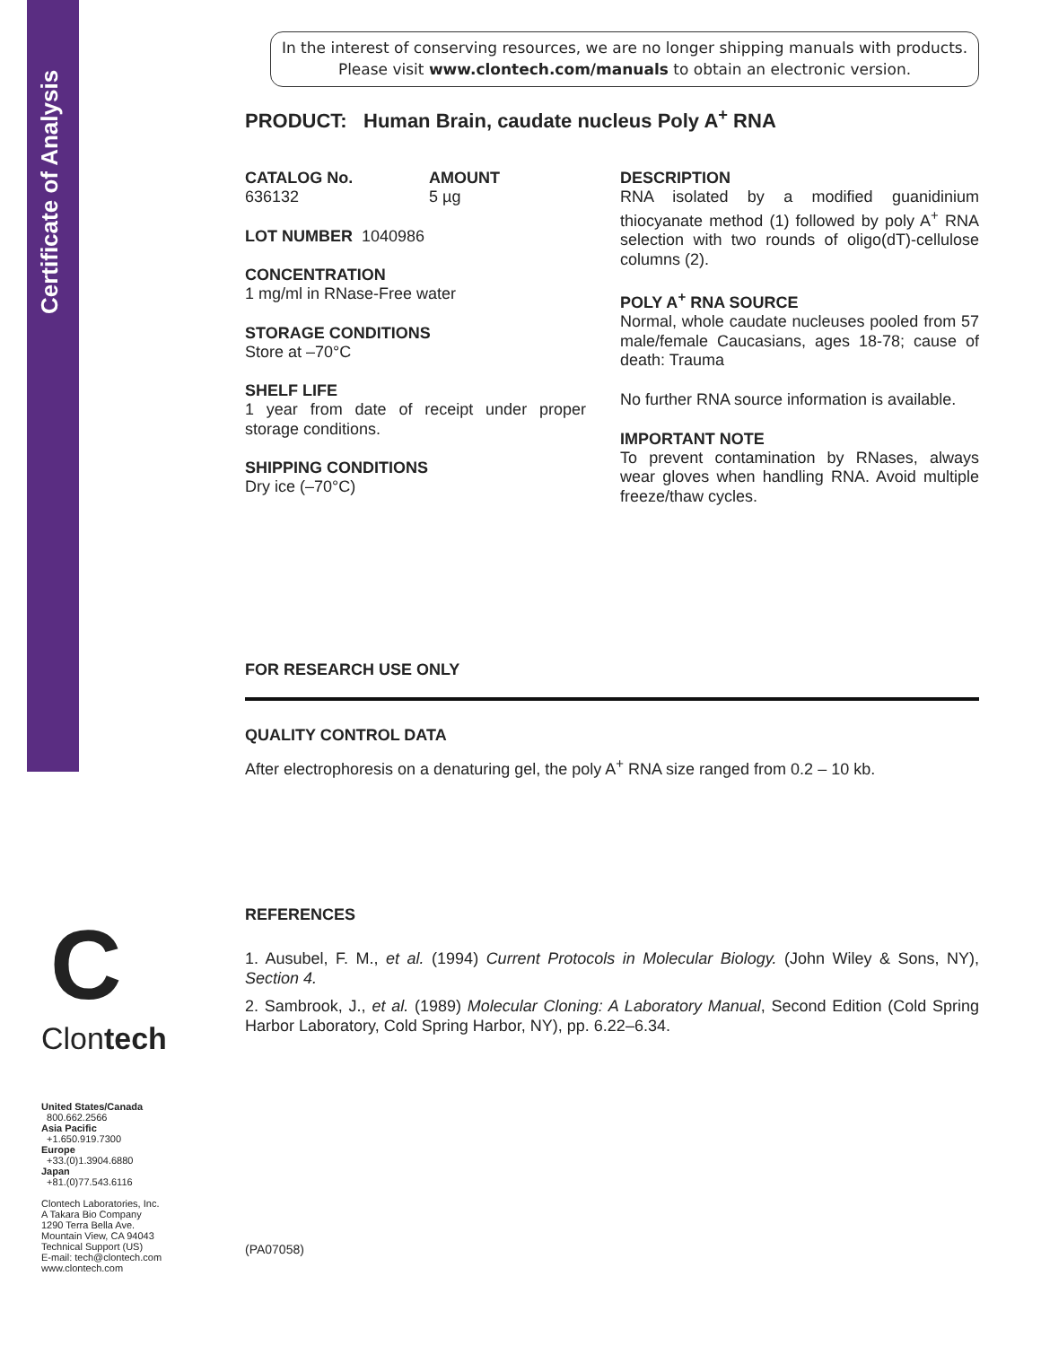Certificate of Analysis
In the interest of conserving resources, we are no longer shipping manuals with products. Please visit www.clontech.com/manuals to obtain an electronic version.
PRODUCT: Human Brain, caudate nucleus Poly A<sup>+</sup> RNA
CATALOG No.
636132
AMOUNT
5 µg
LOT NUMBER 1040986
CONCENTRATION
1 mg/ml in RNase-Free water
STORAGE CONDITIONS
Store at –70°C
SHELF LIFE
1 year from date of receipt under proper storage conditions.
SHIPPING CONDITIONS
Dry ice (–70°C)
DESCRIPTION
RNA isolated by a modified guanidinium thiocyanate method (1) followed by poly A<sup>+</sup> RNA selection with two rounds of oligo(dT)-cellulose columns (2).
POLY A<sup>+</sup> RNA SOURCE
Normal, whole caudate nucleuses pooled from 57 male/female Caucasians, ages 18-78; cause of death: Trauma
No further RNA source information is available.
IMPORTANT NOTE
To prevent contamination by RNases, always wear gloves when handling RNA. Avoid multiple freeze/thaw cycles.
FOR RESEARCH USE ONLY
QUALITY CONTROL DATA
After electrophoresis on a denaturing gel, the poly A<sup>+</sup> RNA size ranged from 0.2 – 10 kb.
REFERENCES
1. Ausubel, F. M., et al. (1994) Current Protocols in Molecular Biology. (John Wiley & Sons, NY), Section 4.
2. Sambrook, J., et al. (1989) Molecular Cloning: A Laboratory Manual, Second Edition (Cold Spring Harbor Laboratory, Cold Spring Harbor, NY), pp. 6.22–6.34.
(PA07058)
C
Clontech
United States/Canada
800.662.2566
Asia Pacific
+1.650.919.7300
Europe
+33.(0)1.3904.6880
Japan
+81.(0)77.543.6116
Clontech Laboratories, Inc.
A Takara Bio Company
1290 Terra Bella Ave.
Mountain View, CA 94043
Technical Support (US)
E-mail: tech@clontech.com
www.clontech.com